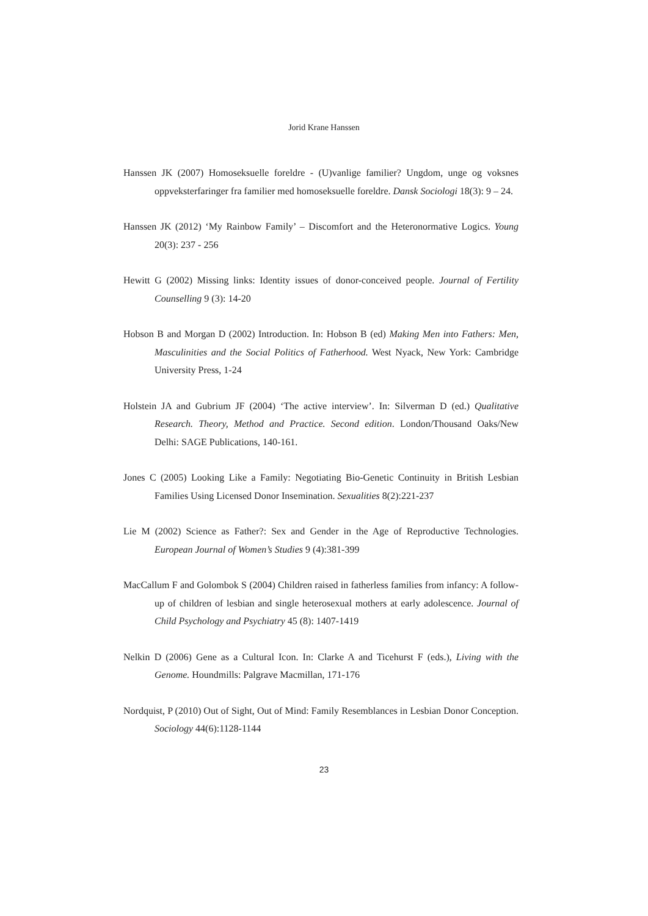Jorid Krane Hanssen
Hanssen JK (2007) Homoseksuelle foreldre - (U)vanlige familier? Ungdom, unge og voksnes oppveksterfaringer fra familier med homoseksuelle foreldre. Dansk Sociologi 18(3): 9 – 24.
Hanssen JK (2012) ‘My Rainbow Family’ – Discomfort and the Heteronormative Logics. Young 20(3): 237 - 256
Hewitt G (2002) Missing links: Identity issues of donor-conceived people. Journal of Fertility Counselling 9 (3): 14-20
Hobson B and Morgan D (2002) Introduction. In: Hobson B (ed) Making Men into Fathers: Men, Masculinities and the Social Politics of Fatherhood. West Nyack, New York: Cambridge University Press, 1-24
Holstein JA and Gubrium JF (2004) ‘The active interview’. In: Silverman D (ed.) Qualitative Research. Theory, Method and Practice. Second edition. London/Thousand Oaks/New Delhi: SAGE Publications, 140-161.
Jones C (2005) Looking Like a Family: Negotiating Bio-Genetic Continuity in British Lesbian Families Using Licensed Donor Insemination. Sexualities 8(2):221-237
Lie M (2002) Science as Father?: Sex and Gender in the Age of Reproductive Technologies. European Journal of Women’s Studies 9 (4):381-399
MacCallum F and Golombok S (2004) Children raised in fatherless families from infancy: A follow-up of children of lesbian and single heterosexual mothers at early adolescence. Journal of Child Psychology and Psychiatry 45 (8): 1407-1419
Nelkin D (2006) Gene as a Cultural Icon. In: Clarke A and Ticehurst F (eds.), Living with the Genome. Houndmills: Palgrave Macmillan, 171-176
Nordquist, P (2010) Out of Sight, Out of Mind: Family Resemblances in Lesbian Donor Conception. Sociology 44(6):1128-1144
23